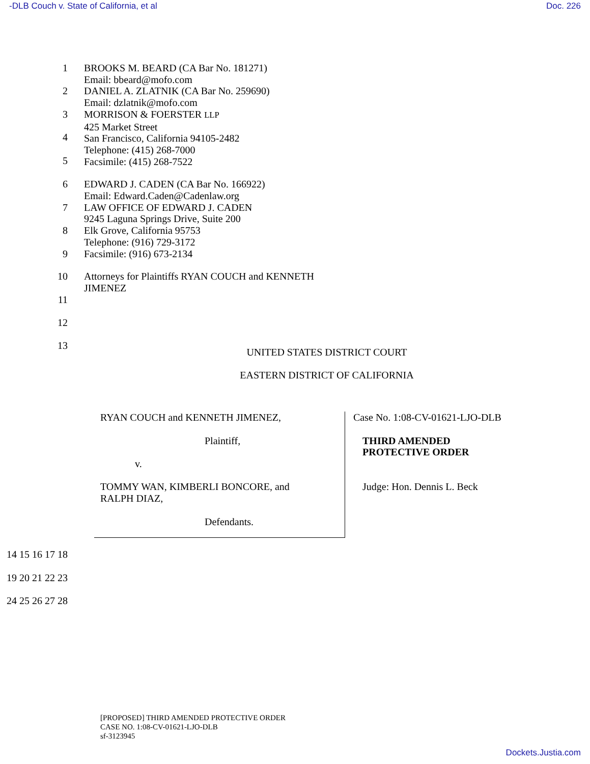-DLB Couch v. State of California, et al Doc. 226
1
2
3
4
5
BROOKS M. BEARD (CA Bar No. 181271)
Email: bbeard@mofo.com
DANIEL A. ZLATNIK (CA Bar No. 259690)
Email: dzlatnik@mofo.com
MORRISON & FOERSTER LLP
425 Market Street
San Francisco, California 94105-2482
Telephone: (415) 268-7000
Facsimile: (415) 268-7522
6
7
8
9
EDWARD J. CADEN (CA Bar No. 166922)
Email: Edward.Caden@Cadenlaw.org
LAW OFFICE OF EDWARD J. CADEN
9245 Laguna Springs Drive, Suite 200
Elk Grove, California 95753
Telephone: (916) 729-3172
Facsimile: (916) 673-2134
10
11
12
13
Attorneys for Plaintiffs RYAN COUCH and KENNETH
JIMENEZ
UNITED STATES DISTRICT COURT
EASTERN DISTRICT OF CALIFORNIA
RYAN COUCH and KENNETH JIMENEZ,
Plaintiff,
v.
TOMMY WAN, KIMBERLI BONCORE, and
RALPH DIAZ,
Defendants.
Case No. 1:08-CV-01621-LJO-DLB
THIRD AMENDED
PROTECTIVE ORDER
Judge: Hon. Dennis L. Beck
14 15 16 17 18 19 20 21 22 23 24 25 26 27 28
[PROPOSED] THIRD AMENDED PROTECTIVE ORDER
CASE NO. 1:08-CV-01621-LJO-DLB
sf-3123945
Dockets.Justia.com